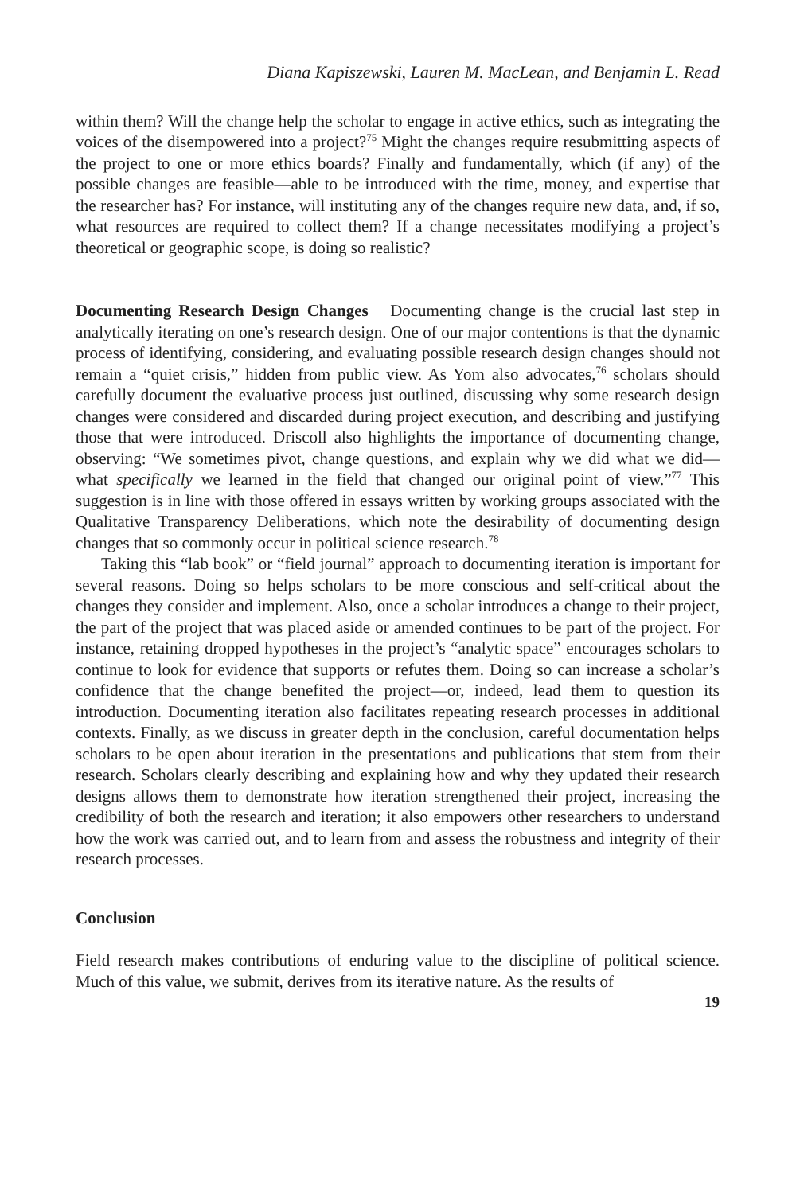Diana Kapiszewski, Lauren M. MacLean, and Benjamin L. Read
within them? Will the change help the scholar to engage in active ethics, such as integrating the voices of the disempowered into a project?<sup>75</sup> Might the changes require resubmitting aspects of the project to one or more ethics boards? Finally and fundamentally, which (if any) of the possible changes are feasible—able to be introduced with the time, money, and expertise that the researcher has? For instance, will instituting any of the changes require new data, and, if so, what resources are required to collect them? If a change necessitates modifying a project’s theoretical or geographic scope, is doing so realistic?
Documenting Research Design Changes Documenting change is the crucial last step in analytically iterating on one’s research design. One of our major contentions is that the dynamic process of identifying, considering, and evaluating possible research design changes should not remain a “quiet crisis,” hidden from public view. As Yom also advocates,<sup>76</sup> scholars should carefully document the evaluative process just outlined, discussing why some research design changes were considered and discarded during project execution, and describing and justifying those that were introduced. Driscoll also highlights the importance of documenting change, observing: “We sometimes pivot, change questions, and explain why we did what we did—what specifically we learned in the field that changed our original point of view.”<sup>77</sup> This suggestion is in line with those offered in essays written by working groups associated with the Qualitative Transparency Deliberations, which note the desirability of documenting design changes that so commonly occur in political science research.<sup>78</sup>
Taking this “lab book” or “field journal” approach to documenting iteration is important for several reasons. Doing so helps scholars to be more conscious and self-critical about the changes they consider and implement. Also, once a scholar introduces a change to their project, the part of the project that was placed aside or amended continues to be part of the project. For instance, retaining dropped hypotheses in the project’s “analytic space” encourages scholars to continue to look for evidence that supports or refutes them. Doing so can increase a scholar’s confidence that the change benefited the project—or, indeed, lead them to question its introduction. Documenting iteration also facilitates repeating research processes in additional contexts. Finally, as we discuss in greater depth in the conclusion, careful documentation helps scholars to be open about iteration in the presentations and publications that stem from their research. Scholars clearly describing and explaining how and why they updated their research designs allows them to demonstrate how iteration strengthened their project, increasing the credibility of both the research and iteration; it also empowers other researchers to understand how the work was carried out, and to learn from and assess the robustness and integrity of their research processes.
Conclusion
Field research makes contributions of enduring value to the discipline of political science. Much of this value, we submit, derives from its iterative nature. As the results of
19